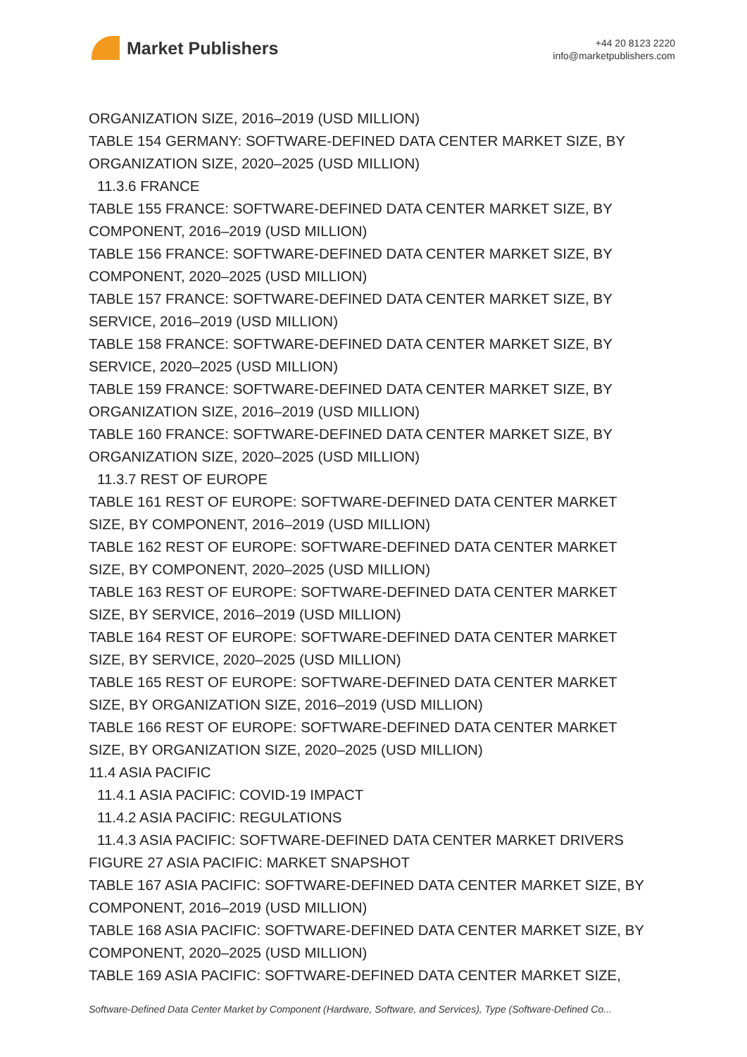Market Publishers
+44 20 8123 2220
info@marketpublishers.com
ORGANIZATION SIZE, 2016–2019 (USD MILLION)
TABLE 154 GERMANY: SOFTWARE-DEFINED DATA CENTER MARKET SIZE, BY ORGANIZATION SIZE, 2020–2025 (USD MILLION)
11.3.6 FRANCE
TABLE 155 FRANCE: SOFTWARE-DEFINED DATA CENTER MARKET SIZE, BY COMPONENT, 2016–2019 (USD MILLION)
TABLE 156 FRANCE: SOFTWARE-DEFINED DATA CENTER MARKET SIZE, BY COMPONENT, 2020–2025 (USD MILLION)
TABLE 157 FRANCE: SOFTWARE-DEFINED DATA CENTER MARKET SIZE, BY SERVICE, 2016–2019 (USD MILLION)
TABLE 158 FRANCE: SOFTWARE-DEFINED DATA CENTER MARKET SIZE, BY SERVICE, 2020–2025 (USD MILLION)
TABLE 159 FRANCE: SOFTWARE-DEFINED DATA CENTER MARKET SIZE, BY ORGANIZATION SIZE, 2016–2019 (USD MILLION)
TABLE 160 FRANCE: SOFTWARE-DEFINED DATA CENTER MARKET SIZE, BY ORGANIZATION SIZE, 2020–2025 (USD MILLION)
11.3.7 REST OF EUROPE
TABLE 161 REST OF EUROPE: SOFTWARE-DEFINED DATA CENTER MARKET SIZE, BY COMPONENT, 2016–2019 (USD MILLION)
TABLE 162 REST OF EUROPE: SOFTWARE-DEFINED DATA CENTER MARKET SIZE, BY COMPONENT, 2020–2025 (USD MILLION)
TABLE 163 REST OF EUROPE: SOFTWARE-DEFINED DATA CENTER MARKET SIZE, BY SERVICE, 2016–2019 (USD MILLION)
TABLE 164 REST OF EUROPE: SOFTWARE-DEFINED DATA CENTER MARKET SIZE, BY SERVICE, 2020–2025 (USD MILLION)
TABLE 165 REST OF EUROPE: SOFTWARE-DEFINED DATA CENTER MARKET SIZE, BY ORGANIZATION SIZE, 2016–2019 (USD MILLION)
TABLE 166 REST OF EUROPE: SOFTWARE-DEFINED DATA CENTER MARKET SIZE, BY ORGANIZATION SIZE, 2020–2025 (USD MILLION)
11.4 ASIA PACIFIC
11.4.1 ASIA PACIFIC: COVID-19 IMPACT
11.4.2 ASIA PACIFIC: REGULATIONS
11.4.3 ASIA PACIFIC: SOFTWARE-DEFINED DATA CENTER MARKET DRIVERS
FIGURE 27 ASIA PACIFIC: MARKET SNAPSHOT
TABLE 167 ASIA PACIFIC: SOFTWARE-DEFINED DATA CENTER MARKET SIZE, BY COMPONENT, 2016–2019 (USD MILLION)
TABLE 168 ASIA PACIFIC: SOFTWARE-DEFINED DATA CENTER MARKET SIZE, BY COMPONENT, 2020–2025 (USD MILLION)
TABLE 169 ASIA PACIFIC: SOFTWARE-DEFINED DATA CENTER MARKET SIZE,
Software-Defined Data Center Market by Component (Hardware, Software, and Services), Type (Software-Defined Co...